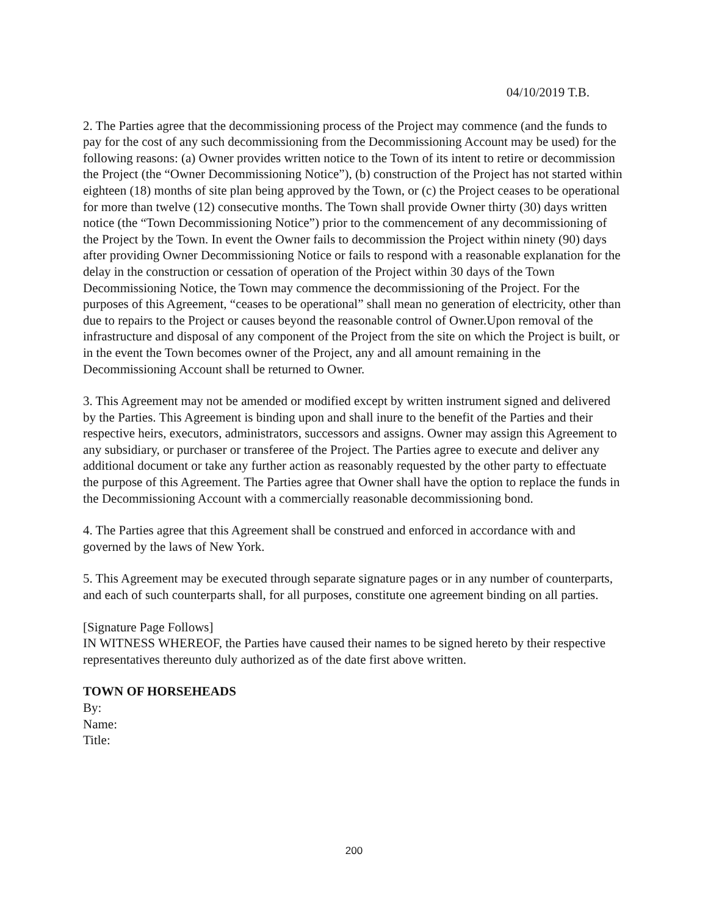04/10/2019 T.B.
2. The Parties agree that the decommissioning process of the Project may commence (and the funds to pay for the cost of any such decommissioning from the Decommissioning Account may be used) for the following reasons: (a) Owner provides written notice to the Town of its intent to retire or decommission the Project (the “Owner Decommissioning Notice”), (b) construction of the Project has not started within eighteen (18) months of site plan being approved by the Town, or (c) the Project ceases to be operational for more than twelve (12) consecutive months. The Town shall provide Owner thirty (30) days written notice (the “Town Decommissioning Notice”) prior to the commencement of any decommissioning of the Project by the Town. In event the Owner fails to decommission the Project within ninety (90) days after providing Owner Decommissioning Notice or fails to respond with a reasonable explanation for the delay in the construction or cessation of operation of the Project within 30 days of the Town Decommissioning Notice, the Town may commence the decommissioning of the Project. For the purposes of this Agreement, “ceases to be operational” shall mean no generation of electricity, other than due to repairs to the Project or causes beyond the reasonable control of Owner.Upon removal of the infrastructure and disposal of any component of the Project from the site on which the Project is built, or in the event the Town becomes owner of the Project, any and all amount remaining in the Decommissioning Account shall be returned to Owner.
3. This Agreement may not be amended or modified except by written instrument signed and delivered by the Parties. This Agreement is binding upon and shall inure to the benefit of the Parties and their respective heirs, executors, administrators, successors and assigns. Owner may assign this Agreement to any subsidiary, or purchaser or transferee of the Project. The Parties agree to execute and deliver any additional document or take any further action as reasonably requested by the other party to effectuate the purpose of this Agreement. The Parties agree that Owner shall have the option to replace the funds in the Decommissioning Account with a commercially reasonable decommissioning bond.
4. The Parties agree that this Agreement shall be construed and enforced in accordance with and governed by the laws of New York.
5. This Agreement may be executed through separate signature pages or in any number of counterparts, and each of such counterparts shall, for all purposes, constitute one agreement binding on all parties.
[Signature Page Follows]
IN WITNESS WHEREOF, the Parties have caused their names to be signed hereto by their respective representatives thereunto duly authorized as of the date first above written.
TOWN OF HORSEHEADS
By:
Name:
Title:
200